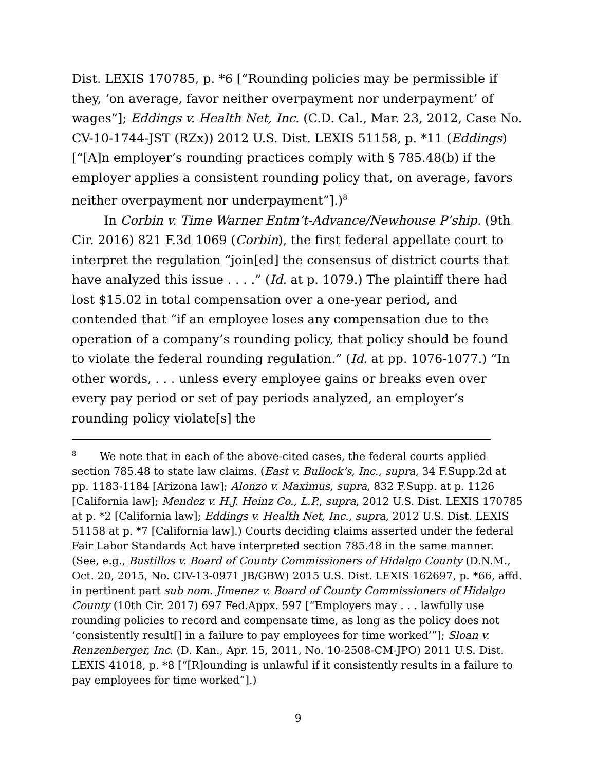Dist. LEXIS 170785, p. *6 [“Rounding policies may be permissible if they, ‘on average, favor neither overpayment nor underpayment’ of wages”]; Eddings v. Health Net, Inc. (C.D. Cal., Mar. 23, 2012, Case No. CV-10-1744-JST (RZx)) 2012 U.S. Dist. LEXIS 51158, p. *11 (Eddings) [“[A]n employer’s rounding practices comply with § 785.48(b) if the employer applies a consistent rounding policy that, on average, favors neither overpayment nor underpayment”].)<sup>8</sup>
In Corbin v. Time Warner Entm’t-Advance/Newhouse P’ship. (9th Cir. 2016) 821 F.3d 1069 (Corbin), the first federal appellate court to interpret the regulation “join[ed] the consensus of district courts that have analyzed this issue . . . .” (Id. at p. 1079.) The plaintiff there had lost $15.02 in total compensation over a one-year period, and contended that “if an employee loses any compensation due to the operation of a company’s rounding policy, that policy should be found to violate the federal rounding regulation.” (Id. at pp. 1076-1077.) “In other words, . . . unless every employee gains or breaks even over every pay period or set of pay periods analyzed, an employer’s rounding policy violate[s] the
<sup>8</sup> We note that in each of the above-cited cases, the federal courts applied section 785.48 to state law claims. (East v. Bullock’s, Inc., supra, 34 F.Supp.2d at pp. 1183-1184 [Arizona law]; Alonzo v. Maximus, supra, 832 F.Supp. at p. 1126 [California law]; Mendez v. H.J. Heinz Co., L.P., supra, 2012 U.S. Dist. LEXIS 170785 at p. *2 [California law]; Eddings v. Health Net, Inc., supra, 2012 U.S. Dist. LEXIS 51158 at p. *7 [California law].) Courts deciding claims asserted under the federal Fair Labor Standards Act have interpreted section 785.48 in the same manner. (See, e.g., Bustillos v. Board of County Commissioners of Hidalgo County (D.N.M., Oct. 20, 2015, No. CIV-13-0971 JB/GBW) 2015 U.S. Dist. LEXIS 162697, p. *66, affd. in pertinent part sub nom. Jimenez v. Board of County Commissioners of Hidalgo County (10th Cir. 2017) 697 Fed.Appx. 597 [“Employers may . . . lawfully use rounding policies to record and compensate time, as long as the policy does not ‘consistently result[] in a failure to pay employees for time worked’”]; Sloan v. Renzenberger, Inc. (D. Kan., Apr. 15, 2011, No. 10-2508-CM-JPO) 2011 U.S. Dist. LEXIS 41018, p. *8 [“[R]ounding is unlawful if it consistently results in a failure to pay employees for time worked”].)
9